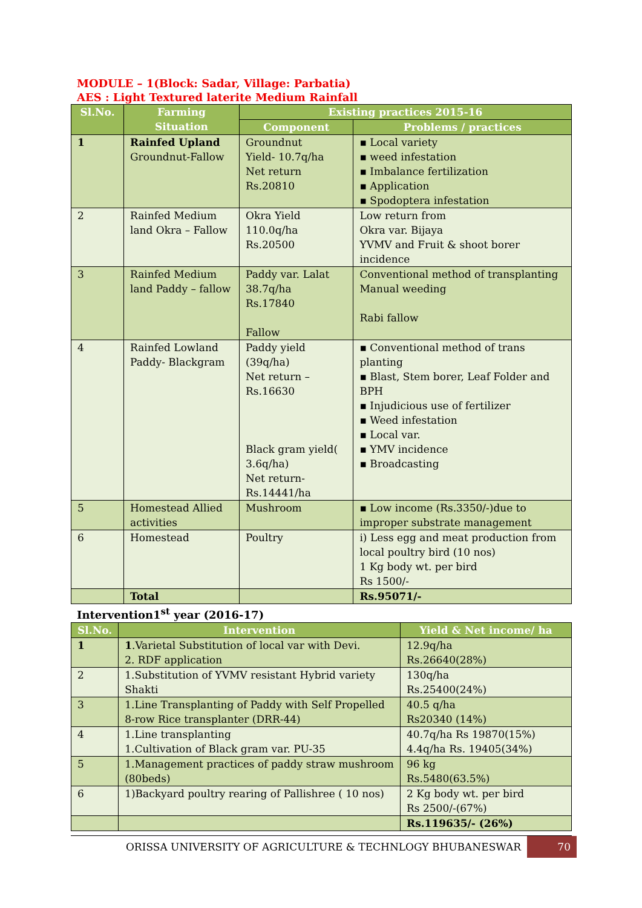MODULE – 1(Block: Sadar, Village: Parbatia)
AES : Light Textured laterite Medium Rainfall
| Sl.No. | Farming Situation | Existing practices 2015-16 | |
| --- | --- | --- | --- |
| | | Component | Problems / practices |
| 1 | Rainfed Upland Groundnut-Fallow | Groundnut Yield- 10.7q/ha Net return Rs.20810 | ▪ Local variety ▪ weed infestation ▪ Imbalance fertilization ▪ Application ▪ Spodoptera infestation |
| 2 | Rainfed Medium land Okra – Fallow | Okra Yield 110.0q/ha Rs.20500 | Low return from Okra var. Bijaya YVMV and Fruit & shoot borer incidence |
| 3 | Rainfed Medium land Paddy – fallow | Paddy var. Lalat 38.7q/ha Rs.17840 Fallow | Conventional method of transplanting Manual weeding Rabi fallow |
| 4 | Rainfed Lowland Paddy- Blackgram | Paddy yield (39q/ha) Net return – Rs.16630 Black gram yield( 3.6q/ha) Net return-Rs.14441/ha | ▪ Conventional method of trans planting ▪ Blast, Stem borer, Leaf Folder and BPH ▪ Injudicious use of fertilizer ▪ Weed infestation ▪ Local var. ▪ YMV incidence ▪ Broadcasting |
| 5 | Homestead Allied activities | Mushroom | ▪ Low income (Rs.3350/-)due to improper substrate management |
| 6 | Homestead | Poultry | i) Less egg and meat production from local poultry bird (10 nos) 1 Kg body wt. per bird Rs 1500/- |
| | Total | | Rs.95071/- |
Intervention1<sup>st</sup> year (2016-17)
| Sl.No. | Intervention | Yield & Net income/ ha |
| --- | --- | --- |
| 1 | 1 .Varietal Substitution of local var with Devi. 2. RDF application | 12.9q/ha Rs.26640(28%) |
| 2 | 1.Substitution of YVMV resistant Hybrid variety Shakti | 130q/ha Rs.25400(24%) |
| 3 | 1.Line Transplanting of Paddy with Self Propelled 8-row Rice transplanter (DRR-44) | 40.5 q/ha Rs20340 (14%) |
| 4 | 1.Line transplanting 1.Cultivation of Black gram var. PU-35 | 40.7q/ha Rs 19870(15%) 4.4q/ha Rs. 19405(34%) |
| 5 | 1.Management practices of paddy straw mushroom (80beds) | 96 kg Rs.5480(63.5%) |
| 6 | 1)Backyard poultry rearing of Pallishree ( 10 nos) | 2 Kg body wt. per bird Rs 2500/-(67%) |
| | | Rs.119635/- (26%) |
ORISSA UNIVERSITY OF AGRICULTURE & TECHNLOGY BHUBANESWAR 70